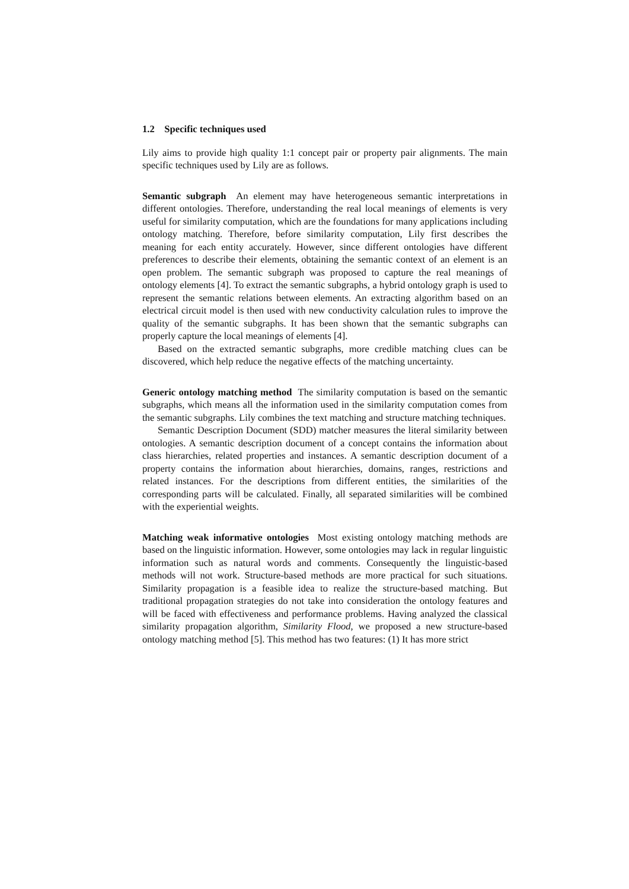1.2 Specific techniques used
Lily aims to provide high quality 1:1 concept pair or property pair alignments. The main specific techniques used by Lily are as follows.
Semantic subgraph An element may have heterogeneous semantic interpretations in different ontologies. Therefore, understanding the real local meanings of elements is very useful for similarity computation, which are the foundations for many applications including ontology matching. Therefore, before similarity computation, Lily first describes the meaning for each entity accurately. However, since different ontologies have different preferences to describe their elements, obtaining the semantic context of an element is an open problem. The semantic subgraph was proposed to capture the real meanings of ontology elements [4]. To extract the semantic subgraphs, a hybrid ontology graph is used to represent the semantic relations between elements. An extracting algorithm based on an electrical circuit model is then used with new conductivity calculation rules to improve the quality of the semantic subgraphs. It has been shown that the semantic subgraphs can properly capture the local meanings of elements [4].
Based on the extracted semantic subgraphs, more credible matching clues can be discovered, which help reduce the negative effects of the matching uncertainty.
Generic ontology matching method The similarity computation is based on the semantic subgraphs, which means all the information used in the similarity computation comes from the semantic subgraphs. Lily combines the text matching and structure matching techniques.
Semantic Description Document (SDD) matcher measures the literal similarity between ontologies. A semantic description document of a concept contains the information about class hierarchies, related properties and instances. A semantic description document of a property contains the information about hierarchies, domains, ranges, restrictions and related instances. For the descriptions from different entities, the similarities of the corresponding parts will be calculated. Finally, all separated similarities will be combined with the experiential weights.
Matching weak informative ontologies Most existing ontology matching methods are based on the linguistic information. However, some ontologies may lack in regular linguistic information such as natural words and comments. Consequently the linguistic-based methods will not work. Structure-based methods are more practical for such situations. Similarity propagation is a feasible idea to realize the structure-based matching. But traditional propagation strategies do not take into consideration the ontology features and will be faced with effectiveness and performance problems. Having analyzed the classical similarity propagation algorithm, Similarity Flood, we proposed a new structure-based ontology matching method [5]. This method has two features: (1) It has more strict